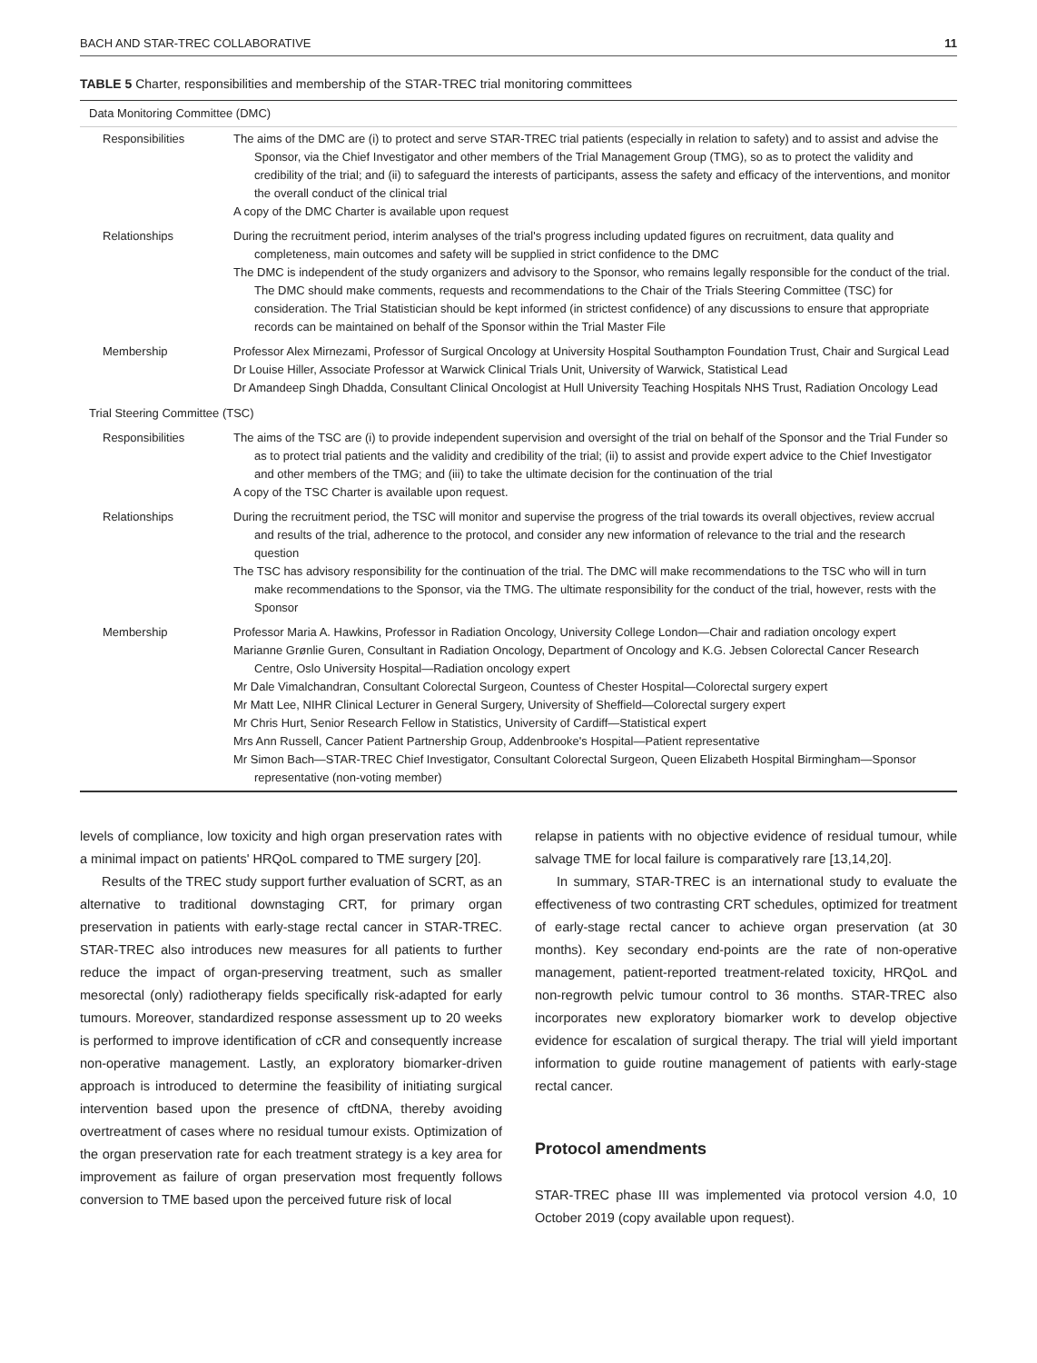BACH AND STAR-TREC COLLABORATIVE 11
TABLE 5 Charter, responsibilities and membership of the STAR-TREC trial monitoring committees
| Data Monitoring Committee (DMC) | |
| Responsibilities | The aims of the DMC are (i) to protect and serve STAR-TREC trial patients (especially in relation to safety) and to assist and advise the Sponsor, via the Chief Investigator and other members of the Trial Management Group (TMG), so as to protect the validity and credibility of the trial; and (ii) to safeguard the interests of participants, assess the safety and efficacy of the interventions, and monitor the overall conduct of the clinical trial A copy of the DMC Charter is available upon request |
| Relationships | During the recruitment period, interim analyses of the trial's progress including updated figures on recruitment, data quality and completeness, main outcomes and safety will be supplied in strict confidence to the DMC The DMC is independent of the study organizers and advisory to the Sponsor, who remains legally responsible for the conduct of the trial. The DMC should make comments, requests and recommendations to the Chair of the Trials Steering Committee (TSC) for consideration. The Trial Statistician should be kept informed (in strictest confidence) of any discussions to ensure that appropriate records can be maintained on behalf of the Sponsor within the Trial Master File |
| Membership | Professor Alex Mirnezami, Professor of Surgical Oncology at University Hospital Southampton Foundation Trust, Chair and Surgical Lead Dr Louise Hiller, Associate Professor at Warwick Clinical Trials Unit, University of Warwick, Statistical Lead Dr Amandeep Singh Dhadda, Consultant Clinical Oncologist at Hull University Teaching Hospitals NHS Trust, Radiation Oncology Lead |
| Trial Steering Committee (TSC) | |
| Responsibilities | The aims of the TSC are (i) to provide independent supervision and oversight of the trial on behalf of the Sponsor and the Trial Funder so as to protect trial patients and the validity and credibility of the trial; (ii) to assist and provide expert advice to the Chief Investigator and other members of the TMG; and (iii) to take the ultimate decision for the continuation of the trial A copy of the TSC Charter is available upon request. |
| Relationships | During the recruitment period, the TSC will monitor and supervise the progress of the trial towards its overall objectives, review accrual and results of the trial, adherence to the protocol, and consider any new information of relevance to the trial and the research question The TSC has advisory responsibility for the continuation of the trial. The DMC will make recommendations to the TSC who will in turn make recommendations to the Sponsor, via the TMG. The ultimate responsibility for the conduct of the trial, however, rests with the Sponsor |
| Membership | Professor Maria A. Hawkins, Professor in Radiation Oncology, University College London—Chair and radiation oncology expert Marianne Grønlie Guren, Consultant in Radiation Oncology, Department of Oncology and K.G. Jebsen Colorectal Cancer Research Centre, Oslo University Hospital—Radiation oncology expert Mr Dale Vimalchandran, Consultant Colorectal Surgeon, Countess of Chester Hospital—Colorectal surgery expert Mr Matt Lee, NIHR Clinical Lecturer in General Surgery, University of Sheffield—Colorectal surgery expert Mr Chris Hurt, Senior Research Fellow in Statistics, University of Cardiff—Statistical expert Mrs Ann Russell, Cancer Patient Partnership Group, Addenbrooke's Hospital—Patient representative Mr Simon Bach—STAR-TREC Chief Investigator, Consultant Colorectal Surgeon, Queen Elizabeth Hospital Birmingham—Sponsor representative (non-voting member) |
levels of compliance, low toxicity and high organ preservation rates with a minimal impact on patients' HRQoL compared to TME surgery [20].
Results of the TREC study support further evaluation of SCRT, as an alternative to traditional downstaging CRT, for primary organ preservation in patients with early-stage rectal cancer in STAR-TREC. STAR-TREC also introduces new measures for all patients to further reduce the impact of organ-preserving treatment, such as smaller mesorectal (only) radiotherapy fields specifically risk-adapted for early tumours. Moreover, standardized response assessment up to 20 weeks is performed to improve identification of cCR and consequently increase non-operative management. Lastly, an exploratory biomarker-driven approach is introduced to determine the feasibility of initiating surgical intervention based upon the presence of cftDNA, thereby avoiding overtreatment of cases where no residual tumour exists. Optimization of the organ preservation rate for each treatment strategy is a key area for improvement as failure of organ preservation most frequently follows conversion to TME based upon the perceived future risk of local
relapse in patients with no objective evidence of residual tumour, while salvage TME for local failure is comparatively rare [13,14,20].
In summary, STAR-TREC is an international study to evaluate the effectiveness of two contrasting CRT schedules, optimized for treatment of early-stage rectal cancer to achieve organ preservation (at 30 months). Key secondary end-points are the rate of non-operative management, patient-reported treatment-related toxicity, HRQoL and non-regrowth pelvic tumour control to 36 months. STAR-TREC also incorporates new exploratory biomarker work to develop objective evidence for escalation of surgical therapy. The trial will yield important information to guide routine management of patients with early-stage rectal cancer.
Protocol amendments
STAR-TREC phase III was implemented via protocol version 4.0, 10 October 2019 (copy available upon request).